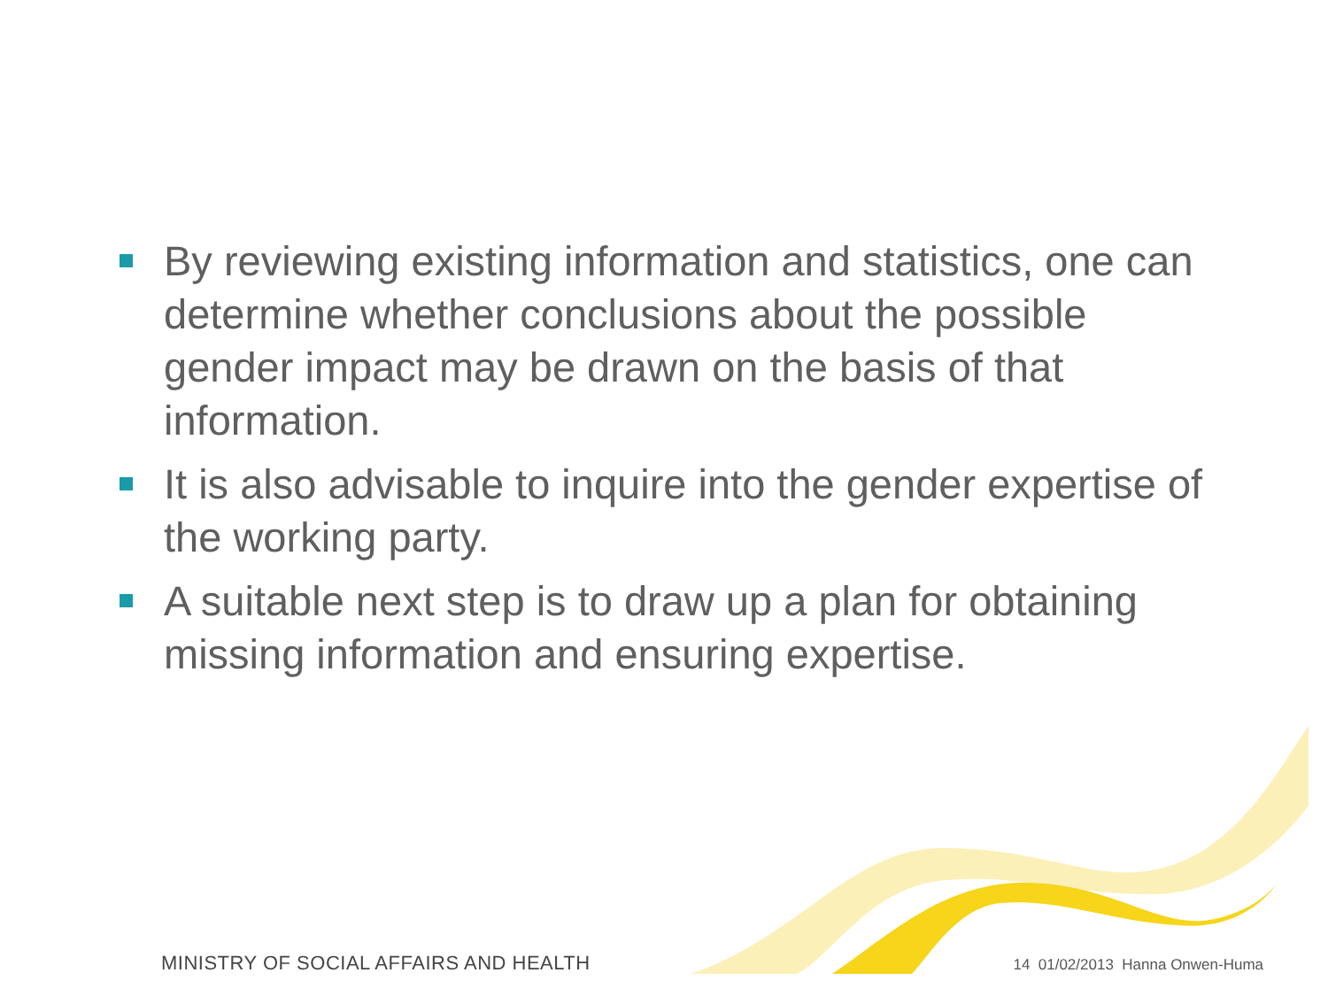By reviewing existing information and statistics, one can determine whether conclusions about the possible gender impact may be drawn on the basis of that information.
It is also advisable to inquire into the gender expertise of the working party.
A suitable next step is to draw up a plan for obtaining missing information and ensuring expertise.
MINISTRY OF SOCIAL AFFAIRS AND HEALTH 14 01/02/2013 Hanna Onwen-Huma